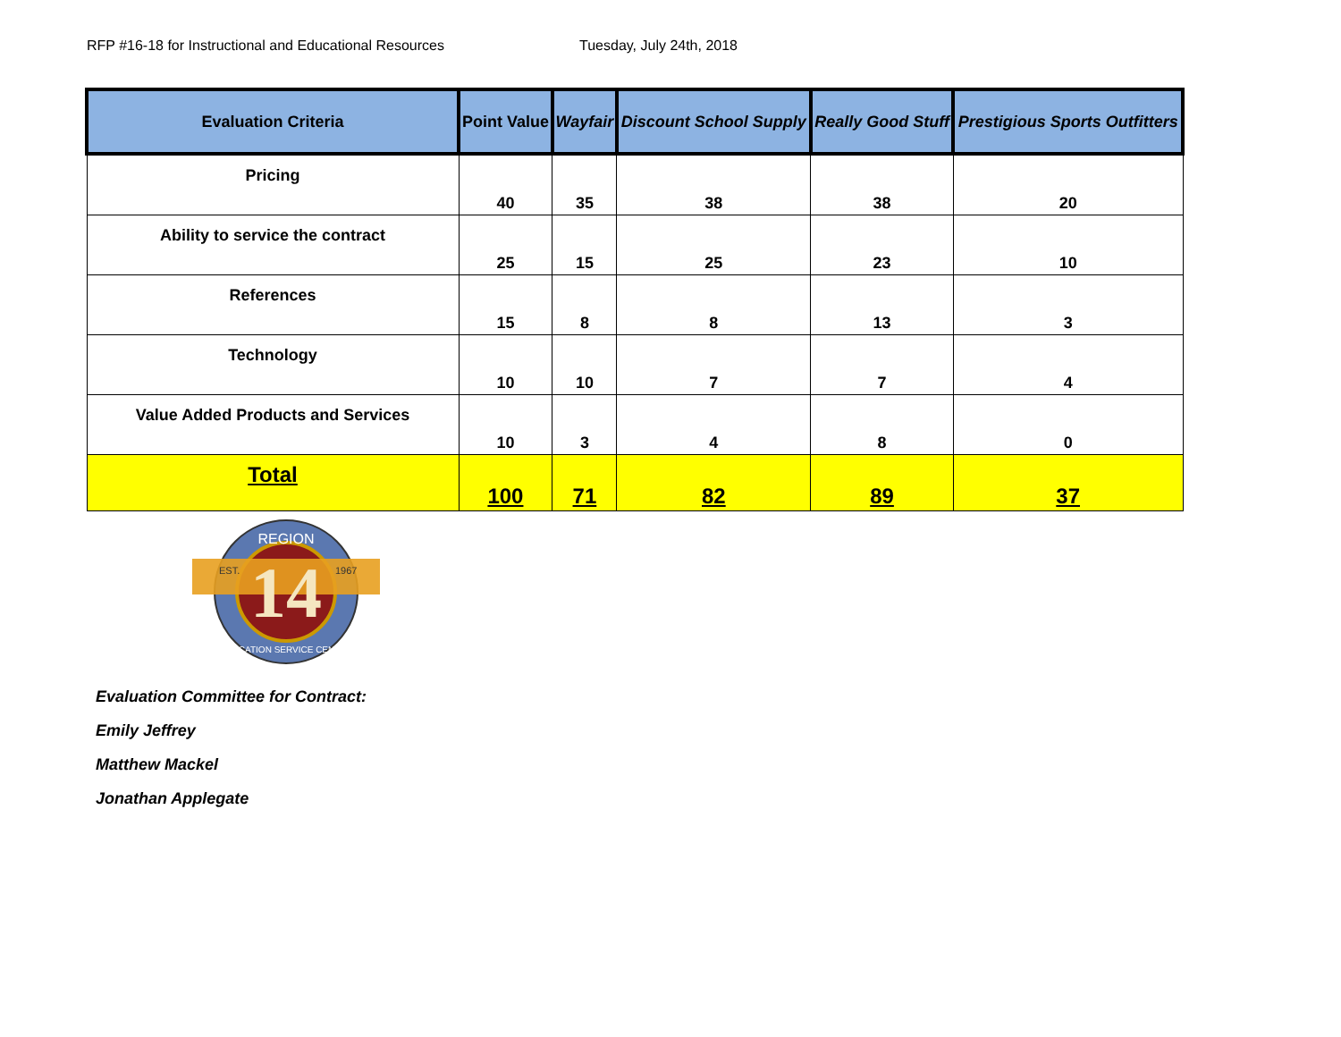RFP #16-18 for Instructional and Educational Resources Tuesday, July 24th, 2018
| Evaluation Criteria | Point Value | Wayfair | Discount School Supply | Really Good Stuff | Prestigious Sports Outfitters |
| --- | --- | --- | --- | --- | --- |
| Pricing | 40 | 35 | 38 | 38 | 20 |
| Ability to service the contract | 25 | 15 | 25 | 23 | 10 |
| References | 15 | 8 | 8 | 13 | 3 |
| Technology | 10 | 10 | 7 | 7 | 4 |
| Value Added Products and Services | 10 | 3 | 4 | 8 | 0 |
| Total | 100 | 71 | 82 | 89 | 37 |
14
REGION
EST.
1967
EDUCATION SERVICE CENTER
Evaluation Committee for Contract:
Emily Jeffrey
Matthew Mackel
Jonathan Applegate